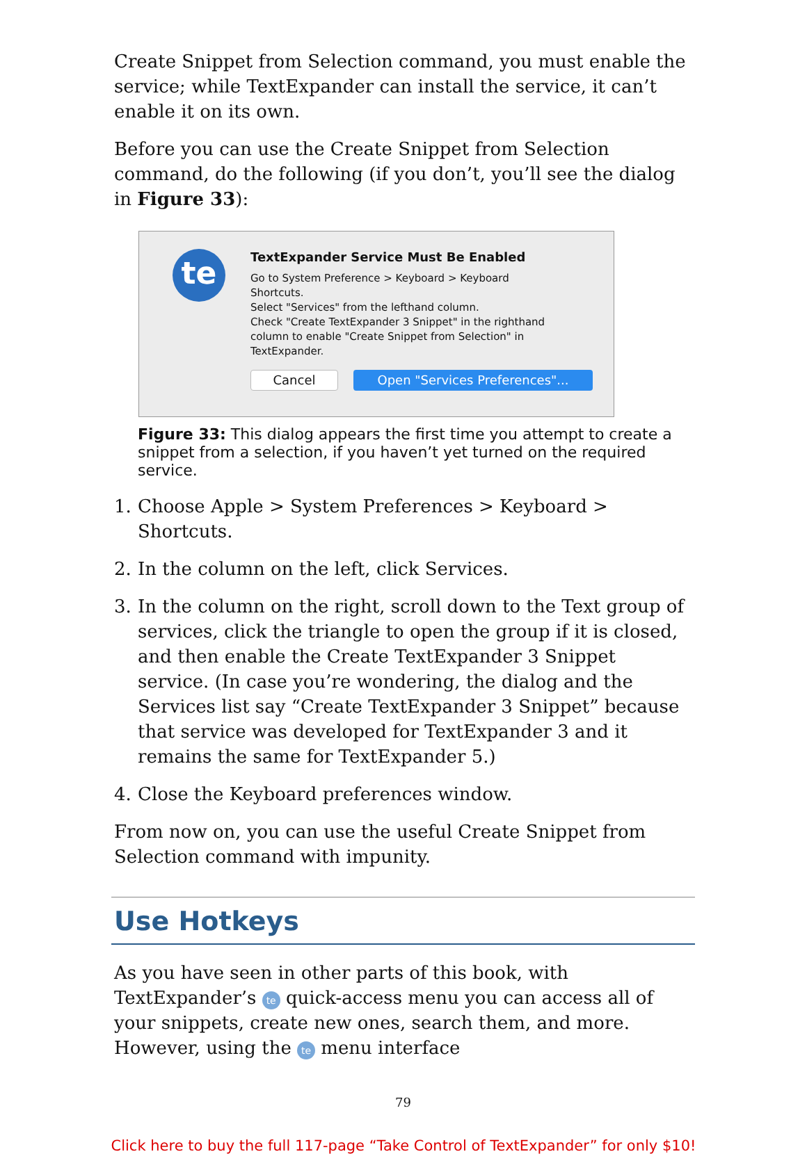Create Snippet from Selection command, you must enable the service; while TextExpander can install the service, it can’t enable it on its own.
Before you can use the Create Snippet from Selection command, do the following (if you don’t, you’ll see the dialog in Figure 33):
te
TextExpander Service Must Be Enabled
Go to System Preference > Keyboard > Keyboard
Shortcuts.
Select "Services" from the lefthand column.
Check "Create TextExpander 3 Snippet" in the righthand
column to enable "Create Snippet from Selection" in
TextExpander.
Cancel
Open "Services Preferences"...
Figure 33: This dialog appears the first time you attempt to create a snippet from a selection, if you haven’t yet turned on the required service.
1. Choose Apple > System Preferences > Keyboard > Shortcuts.
2. In the column on the left, click Services.
3. In the column on the right, scroll down to the Text group of services, click the triangle to open the group if it is closed, and then enable the Create TextExpander 3 Snippet service. (In case you’re wondering, the dialog and the Services list say “Create TextExpander 3 Snippet” because that service was developed for TextExpander 3 and it remains the same for TextExpander 5.)
4. Close the Keyboard preferences window.
From now on, you can use the useful Create Snippet from Selection command with impunity.
Use Hotkeys
As you have seen in other parts of this book, with TextExpander’s te quick-access menu you can access all of your snippets, create new ones, search them, and more. However, using the te menu interface
79
Click here to buy the full 117-page “Take Control of TextExpander” for only $10!